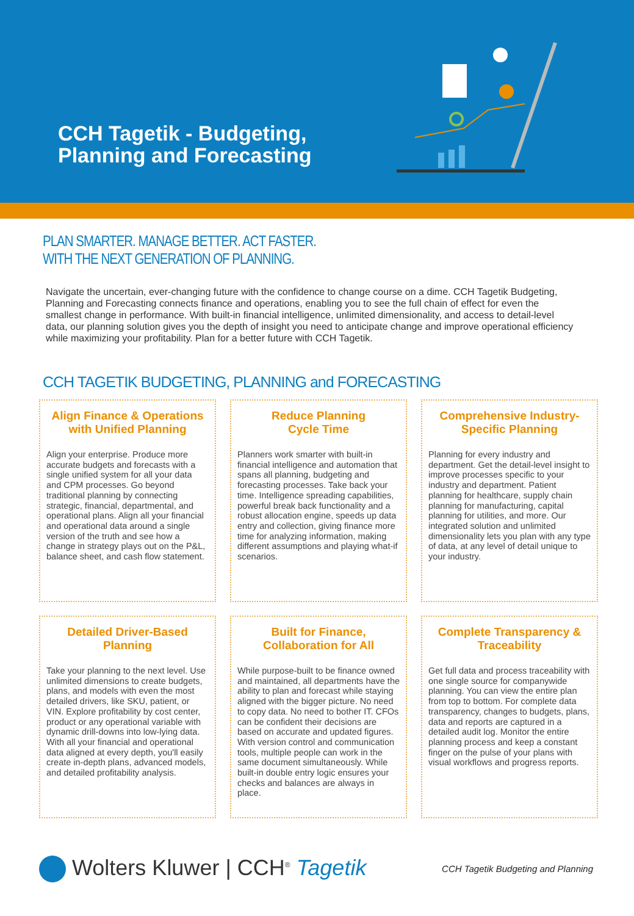CCH Tagetik - Budgeting,
Planning and Forecasting
PLAN SMARTER. MANAGE BETTER. ACT FASTER.
WITH THE NEXT GENERATION OF PLANNING.
Navigate the uncertain, ever-changing future with the confidence to change course on a dime. CCH Tagetik Budgeting, Planning and Forecasting connects finance and operations, enabling you to see the full chain of effect for even the smallest change in performance. With built-in financial intelligence, unlimited dimensionality, and access to detail-level data, our planning solution gives you the depth of insight you need to anticipate change and improve operational efficiency while maximizing your profitability. Plan for a better future with CCH Tagetik.
CCH TAGETIK BUDGETING, PLANNING and FORECASTING
Align Finance & Operations with Unified Planning
Align your enterprise. Produce more accurate budgets and forecasts with a single unified system for all your data and CPM processes. Go beyond traditional planning by connecting strategic, financial, departmental, and operational plans. Align all your financial and operational data around a single version of the truth and see how a change in strategy plays out on the P&L, balance sheet, and cash flow statement.
Reduce Planning
Cycle Time
Planners work smarter with built-in financial intelligence and automation that spans all planning, budgeting and forecasting processes. Take back your time. Intelligence spreading capabilities, powerful break back functionality and a robust allocation engine, speeds up data entry and collection, giving finance more time for analyzing information, making different assumptions and playing what-if scenarios.
Comprehensive Industry-Specific Planning
Planning for every industry and department. Get the detail-level insight to improve processes specific to your industry and department. Patient planning for healthcare, supply chain planning for manufacturing, capital planning for utilities, and more. Our integrated solution and unlimited dimensionality lets you plan with any type of data, at any level of detail unique to your industry.
Detailed Driver-Based Planning
Take your planning to the next level. Use unlimited dimensions to create budgets, plans, and models with even the most detailed drivers, like SKU, patient, or VIN. Explore profitability by cost center, product or any operational variable with dynamic drill-downs into low-lying data. With all your financial and operational data aligned at every depth, you'll easily create in-depth plans, advanced models, and detailed profitability analysis.
Built for Finance, Collaboration for All
While purpose-built to be finance owned and maintained, all departments have the ability to plan and forecast while staying aligned with the bigger picture. No need to copy data. No need to bother IT. CFOs can be confident their decisions are based on accurate and updated figures. With version control and communication tools, multiple people can work in the same document simultaneously. While built-in double entry logic ensures your checks and balances are always in place.
Complete Transparency & Traceability
Get full data and process traceability with one single source for companywide planning. You can view the entire plan from top to bottom. For complete data transparency, changes to budgets, plans, data and reports are captured in a detailed audit log. Monitor the entire planning process and keep a constant finger on the pulse of your plans with visual workflows and progress reports.
Wolters Kluwer | CCH<sup>®</sup> Tagetik
CCH Tagetik Budgeting and Planning